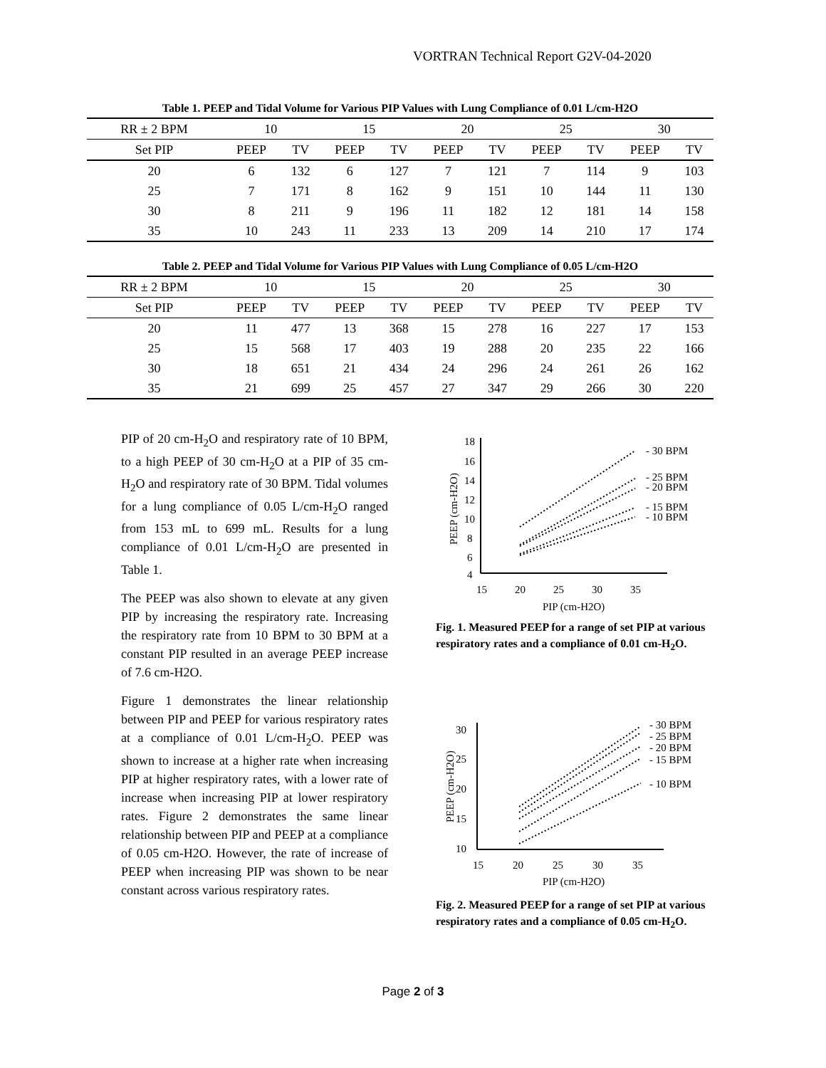VORTRAN Technical Report G2V-04-2020
Table 1. PEEP and Tidal Volume for Various PIP Values with Lung Compliance of 0.01 L/cm-H2O
| RR ± 2 BPM | 10 | | 15 | | 20 | | 25 | | 30 | |
| Set PIP | PEEP | TV | PEEP | TV | PEEP | TV | PEEP | TV | PEEP | TV |
| 20 | 6 | 132 | 6 | 127 | 7 | 121 | 7 | 114 | 9 | 103 |
| 25 | 7 | 171 | 8 | 162 | 9 | 151 | 10 | 144 | 11 | 130 |
| 30 | 8 | 211 | 9 | 196 | 11 | 182 | 12 | 181 | 14 | 158 |
| 35 | 10 | 243 | 11 | 233 | 13 | 209 | 14 | 210 | 17 | 174 |
Table 2. PEEP and Tidal Volume for Various PIP Values with Lung Compliance of 0.05 L/cm-H2O
| RR ± 2 BPM | 10 | | 15 | | 20 | | 25 | | 30 | |
| Set PIP | PEEP | TV | PEEP | TV | PEEP | TV | PEEP | TV | PEEP | TV |
| 20 | 11 | 477 | 13 | 368 | 15 | 278 | 16 | 227 | 17 | 153 |
| 25 | 15 | 568 | 17 | 403 | 19 | 288 | 20 | 235 | 22 | 166 |
| 30 | 18 | 651 | 21 | 434 | 24 | 296 | 24 | 261 | 26 | 162 |
| 35 | 21 | 699 | 25 | 457 | 27 | 347 | 29 | 266 | 30 | 220 |
PIP of 20 cm-H<sub>2</sub>O and respiratory rate of 10 BPM, to a high PEEP of 30 cm-H<sub>2</sub>O at a PIP of 35 cm-H<sub>2</sub>O and respiratory rate of 30 BPM. Tidal volumes for a lung compliance of 0.05 L/cm-H<sub>2</sub>O ranged from 153 mL to 699 mL. Results for a lung compliance of 0.01 L/cm-H<sub>2</sub>O are presented in Table 1.
The PEEP was also shown to elevate at any given PIP by increasing the respiratory rate. Increasing the respiratory rate from 10 BPM to 30 BPM at a constant PIP resulted in an average PEEP increase of 7.6 cm-H2O.
Figure 1 demonstrates the linear relationship between PIP and PEEP for various respiratory rates at a compliance of 0.01 L/cm-H<sub>2</sub>O. PEEP was shown to increase at a higher rate when increasing PIP at higher respiratory rates, with a lower rate of increase when increasing PIP at lower respiratory rates. Figure 2 demonstrates the same linear relationship between PIP and PEEP at a compliance of 0.05 cm-H2O. However, the rate of increase of PEEP when increasing PIP was shown to be near constant across various respiratory rates.
18
16
14
12
10
8
6
4
15
20
25
30
35
PIP (cm-H2O)
PEEP (cm-H2O)
- 30 BPM
- 25 BPM
- 20 BPM
- 15 BPM
- 10 BPM
Fig. 1. Measured PEEP for a range of set PIP at various respiratory rates and a compliance of 0.01 cm-H<sub>2</sub>O.
30
25
20
15
10
15
20
25
30
35
PIP (cm-H2O)
PEEP (cm-H2O)
- 30 BPM
- 25 BPM
- 20 BPM
- 15 BPM
- 10 BPM
Fig. 2. Measured PEEP for a range of set PIP at various respiratory rates and a compliance of 0.05 cm-H<sub>2</sub>O.
Page 2 of 3